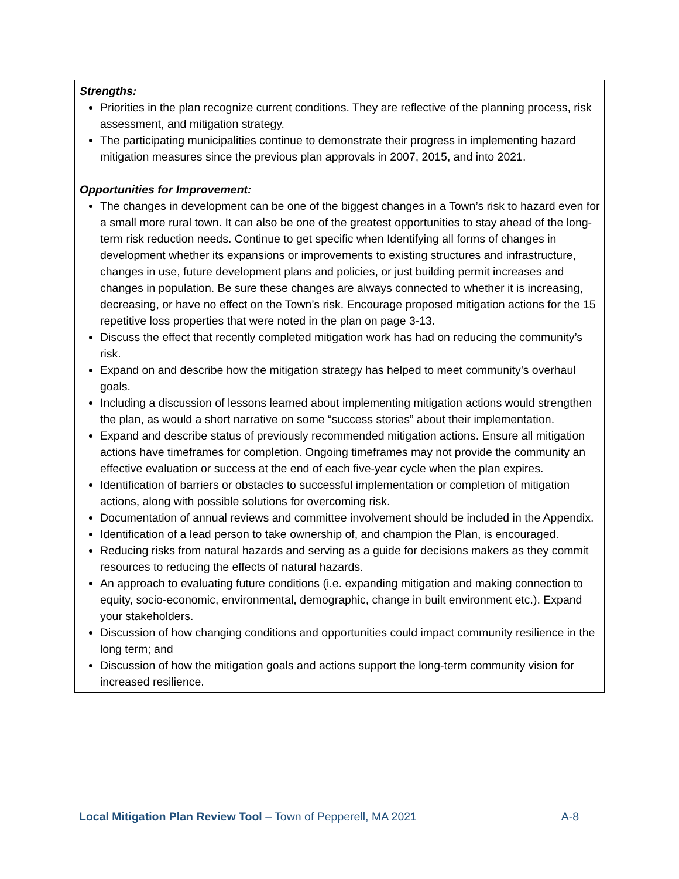Strengths:
Priorities in the plan recognize current conditions. They are reflective of the planning process, risk assessment, and mitigation strategy.
The participating municipalities continue to demonstrate their progress in implementing hazard mitigation measures since the previous plan approvals in 2007, 2015, and into 2021.
Opportunities for Improvement:
The changes in development can be one of the biggest changes in a Town’s risk to hazard even for a small more rural town. It can also be one of the greatest opportunities to stay ahead of the long-term risk reduction needs. Continue to get specific when Identifying all forms of changes in development whether its expansions or improvements to existing structures and infrastructure, changes in use, future development plans and policies, or just building permit increases and changes in population. Be sure these changes are always connected to whether it is increasing, decreasing, or have no effect on the Town’s risk. Encourage proposed mitigation actions for the 15 repetitive loss properties that were noted in the plan on page 3-13.
Discuss the effect that recently completed mitigation work has had on reducing the community’s risk.
Expand on and describe how the mitigation strategy has helped to meet community’s overhaul goals.
Including a discussion of lessons learned about implementing mitigation actions would strengthen the plan, as would a short narrative on some “success stories” about their implementation.
Expand and describe status of previously recommended mitigation actions. Ensure all mitigation actions have timeframes for completion. Ongoing timeframes may not provide the community an effective evaluation or success at the end of each five-year cycle when the plan expires.
Identification of barriers or obstacles to successful implementation or completion of mitigation actions, along with possible solutions for overcoming risk.
Documentation of annual reviews and committee involvement should be included in the Appendix.
Identification of a lead person to take ownership of, and champion the Plan, is encouraged.
Reducing risks from natural hazards and serving as a guide for decisions makers as they commit resources to reducing the effects of natural hazards.
An approach to evaluating future conditions (i.e. expanding mitigation and making connection to equity, socio-economic, environmental, demographic, change in built environment etc.). Expand your stakeholders.
Discussion of how changing conditions and opportunities could impact community resilience in the long term; and
Discussion of how the mitigation goals and actions support the long-term community vision for increased resilience.
Local Mitigation Plan Review Tool – Town of Pepperell, MA 2021 A-8